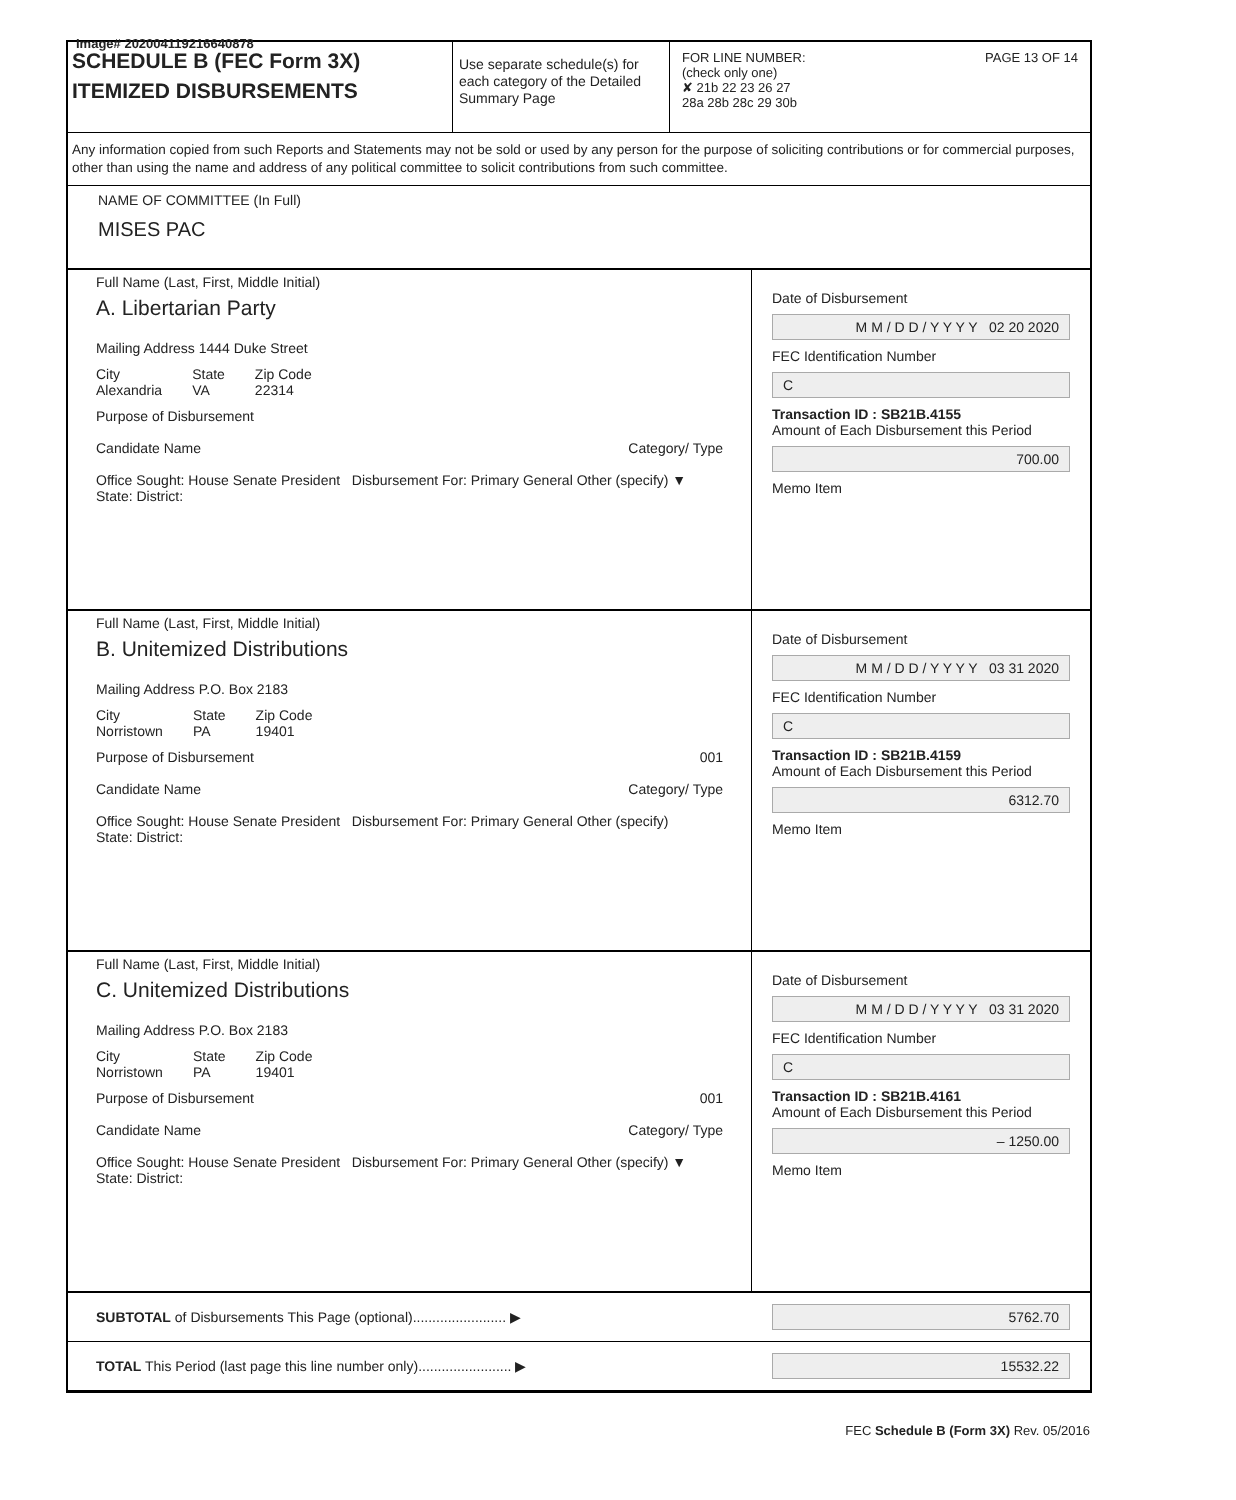Image# 202004119216640878
SCHEDULE B (FEC Form 3X)
ITEMIZED DISBURSEMENTS
Use separate schedule(s) for each category of the Detailed Summary Page
FOR LINE NUMBER: PAGE 13 OF 14
(check only one)
✘ 21b 22 23 26 27
28a 28b 28c 29 30b
Any information copied from such Reports and Statements may not be sold or used by any person for the purpose of soliciting contributions or for commercial purposes, other than using the name and address of any political committee to solicit contributions from such committee.
NAME OF COMMITTEE (In Full)
MISES PAC
Full Name (Last, First, Middle Initial)
A. Libertarian Party
Mailing Address 1444 Duke Street
City
Alexandria State
VA Zip Code
22314
Purpose of Disbursement
Candidate Name Category/ Type
Office Sought: House Senate President Disbursement For: Primary General Other (specify) ▼
State: District:
Date of Disbursement
M M / D D / Y Y Y Y 02 20 2020
FEC Identification Number
C
Transaction ID : SB21B.4155
Amount of Each Disbursement this Period
700.00
Memo Item
Full Name (Last, First, Middle Initial)
B. Unitemized Distributions
Mailing Address P.O. Box 2183
City
Norristown State
PA Zip Code
19401
Purpose of Disbursement 001
Candidate Name Category/ Type
Office Sought: House Senate President Disbursement For: Primary General Other (specify)
State: District:
Date of Disbursement
M M / D D / Y Y Y Y 03 31 2020
FEC Identification Number
C
Transaction ID : SB21B.4159
Amount of Each Disbursement this Period
6312.70
Memo Item
Full Name (Last, First, Middle Initial)
C. Unitemized Distributions
Mailing Address P.O. Box 2183
City
Norristown State
PA Zip Code
19401
Purpose of Disbursement 001
Candidate Name Category/ Type
Office Sought: House Senate President Disbursement For: Primary General Other (specify) ▼
State: District:
Date of Disbursement
M M / D D / Y Y Y Y 03 31 2020
FEC Identification Number
C
Transaction ID : SB21B.4161
Amount of Each Disbursement this Period
– 1250.00
Memo Item
SUBTOTAL of Disbursements This Page (optional)........................ ▶
5762.70
TOTAL This Period (last page this line number only)........................ ▶
15532.22
FEC Schedule B (Form 3X) Rev. 05/2016